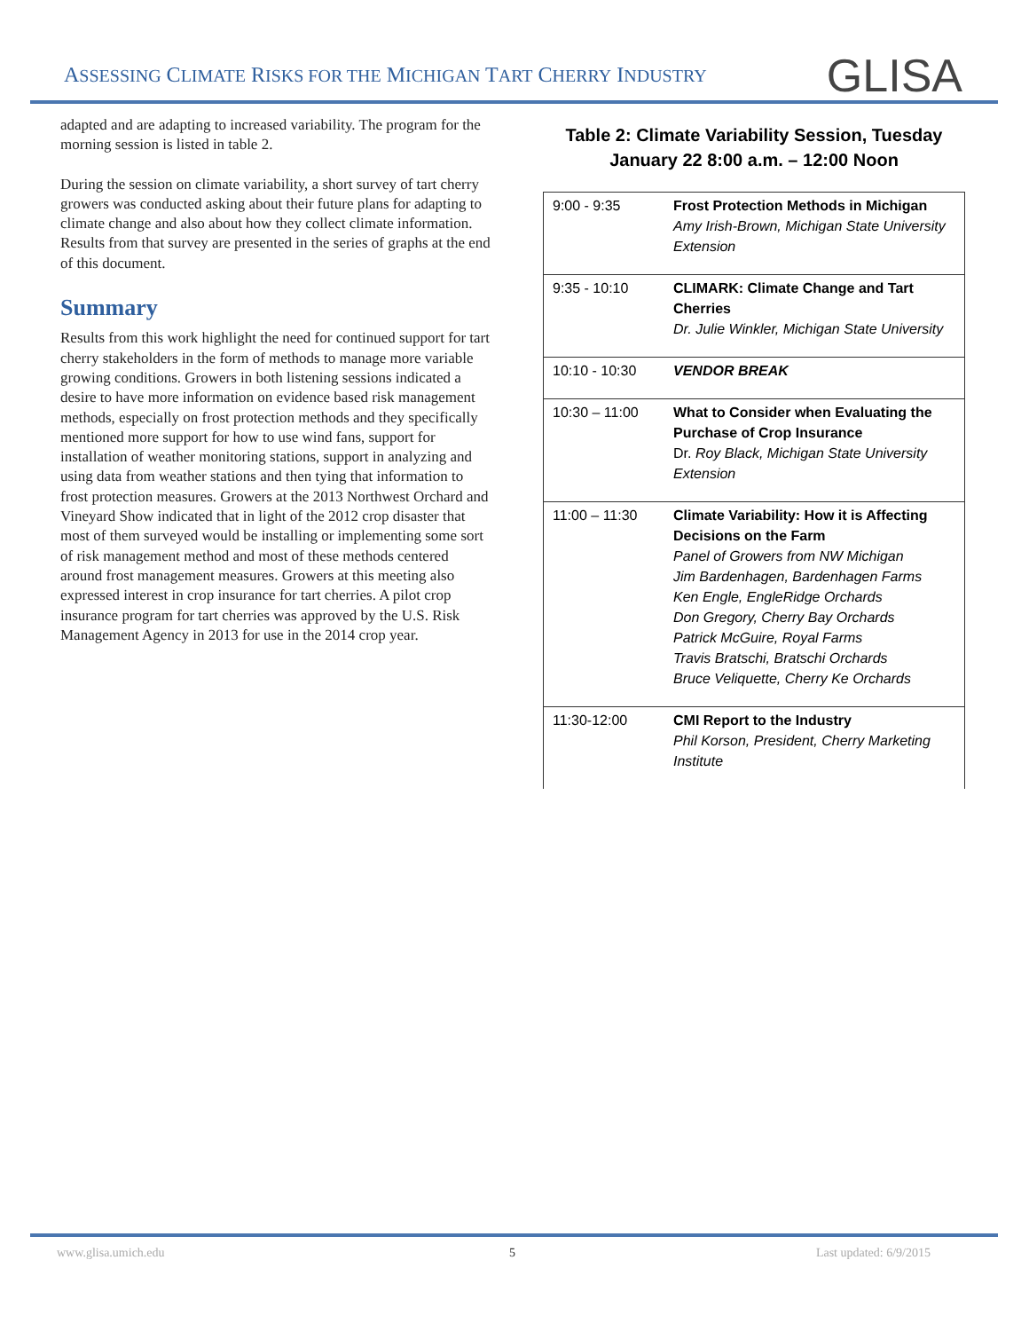ASSESSING CLIMATE RISKS FOR THE MICHIGAN TART CHERRY INDUSTRY
GLISA
adapted and are adapting to increased variability. The program for the morning session is listed in table 2.
During the session on climate variability, a short survey of tart cherry growers was conducted asking about their future plans for adapting to climate change and also about how they collect climate information. Results from that survey are presented in the series of graphs at the end of this document.
Summary
Results from this work highlight the need for continued support for tart cherry stakeholders in the form of methods to manage more variable growing conditions. Growers in both listening sessions indicated a desire to have more information on evidence based risk management methods, especially on frost protection methods and they specifically mentioned more support for how to use wind fans, support for installation of weather monitoring stations, support in analyzing and using data from weather stations and then tying that information to frost protection measures. Growers at the 2013 Northwest Orchard and Vineyard Show indicated that in light of the 2012 crop disaster that most of them surveyed would be installing or implementing some sort of risk management method and most of these methods centered around frost management measures. Growers at this meeting also expressed interest in crop insurance for tart cherries. A pilot crop insurance program for tart cherries was approved by the U.S. Risk Management Agency in 2013 for use in the 2014 crop year.
Table 2: Climate Variability Session, Tuesday
January 22 8:00 a.m. – 12:00 Noon
| 9:00 - 9:35 | Frost Protection Methods in Michigan Amy Irish-Brown, Michigan State University Extension |
| 9:35 - 10:10 | CLIMARK: Climate Change and Tart Cherries Dr. Julie Winkler, Michigan State University |
| 10:10 - 10:30 | VENDOR BREAK |
| 10:30 – 11:00 | What to Consider when Evaluating the Purchase of Crop Insurance Dr. Roy Black, Michigan State University Extension |
| 11:00 – 11:30 | Climate Variability: How it is Affecting Decisions on the Farm Panel of Growers from NW Michigan Jim Bardenhagen, Bardenhagen Farms Ken Engle, EngleRidge Orchards Don Gregory, Cherry Bay Orchards Patrick McGuire, Royal Farms Travis Bratschi, Bratschi Orchards Bruce Veliquette, Cherry Ke Orchards |
| 11:30-12:00 | CMI Report to the Industry Phil Korson, President, Cherry Marketing Institute |
www.glisa.umich.edu 5 Last updated: 6/9/2015